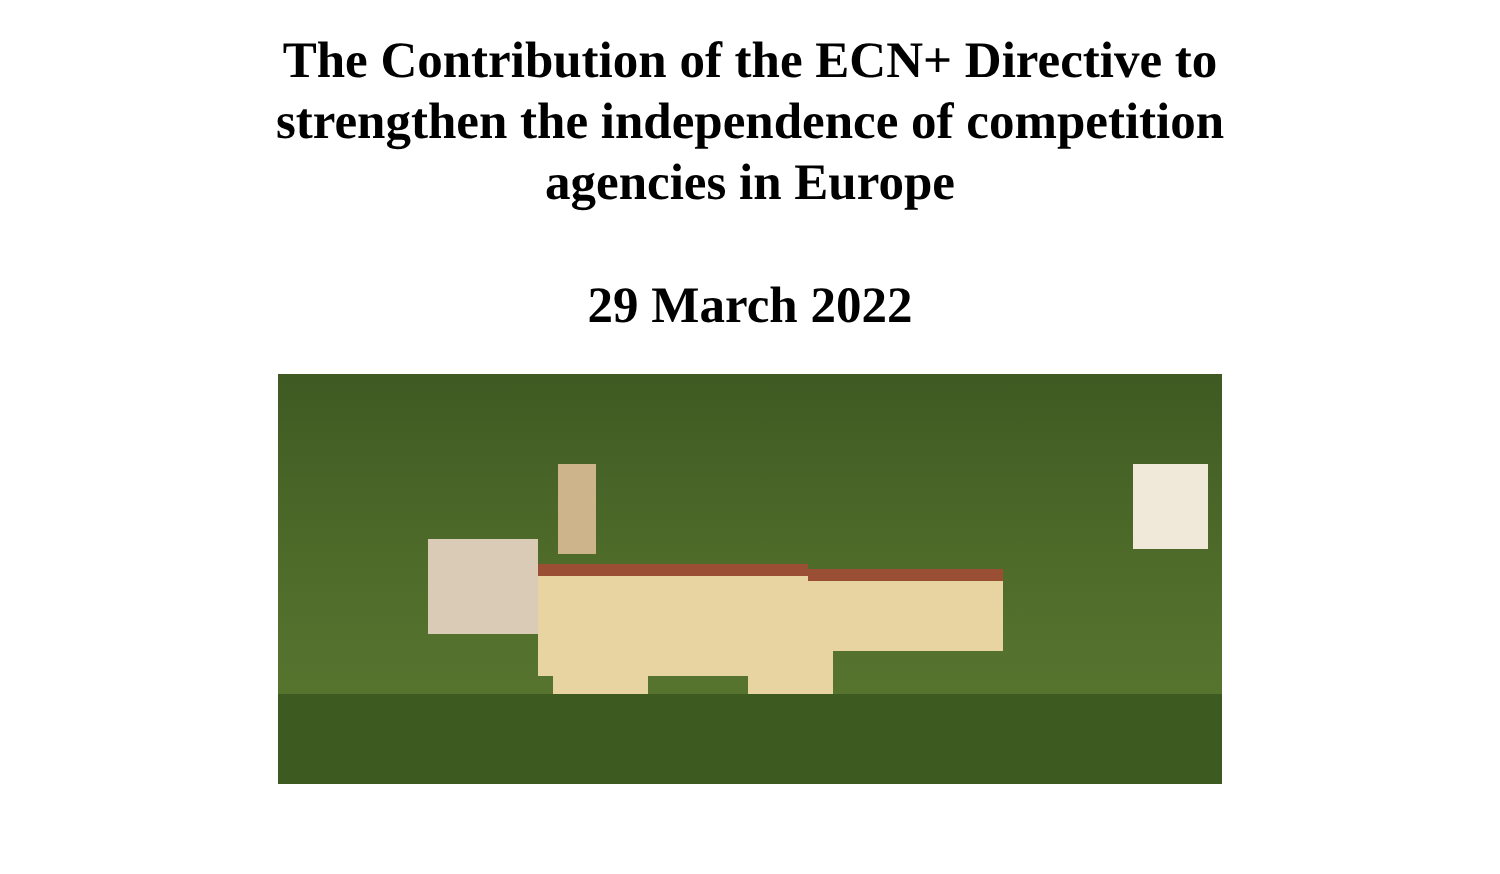The Contribution of the ECN+ Directive to
strengthen the independence of competition
agencies in Europe
29 March 2022